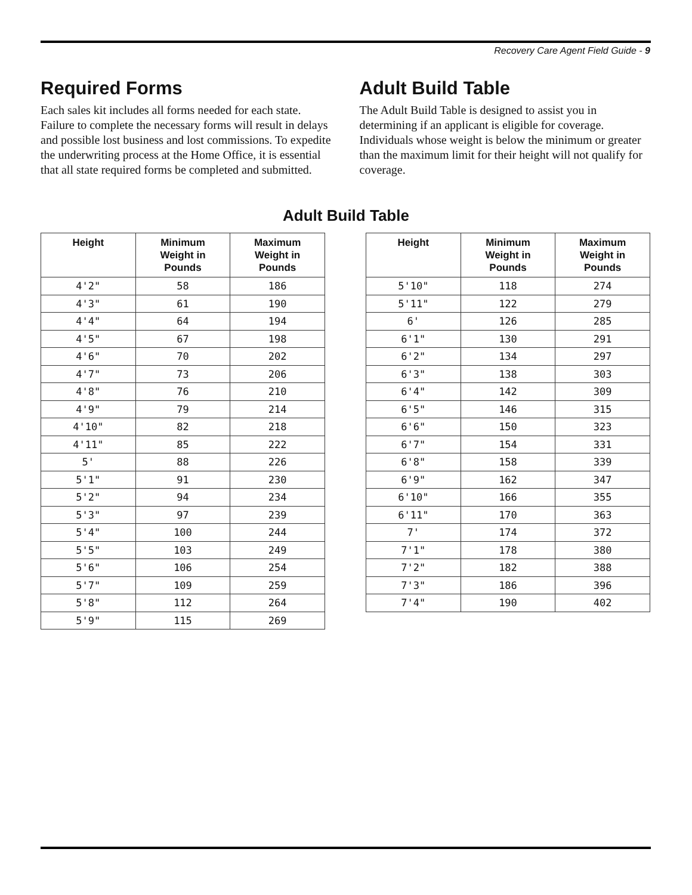Recovery Care Agent Field Guide - 9
Required Forms
Each sales kit includes all forms needed for each state. Failure to complete the necessary forms will result in delays and possible lost business and lost commissions. To expedite the underwriting process at the Home Office, it is essential that all state required forms be completed and submitted.
Adult Build Table
The Adult Build Table is designed to assist you in determining if an applicant is eligible for coverage. Individuals whose weight is below the minimum or greater than the maximum limit for their height will not qualify for coverage.
Adult Build Table
| Height | Minimum Weight in Pounds | Maximum Weight in Pounds |
| --- | --- | --- |
| 4'2" | 58 | 186 |
| 4'3" | 61 | 190 |
| 4'4" | 64 | 194 |
| 4'5" | 67 | 198 |
| 4'6" | 70 | 202 |
| 4'7" | 73 | 206 |
| 4'8" | 76 | 210 |
| 4'9" | 79 | 214 |
| 4'10" | 82 | 218 |
| 4'11" | 85 | 222 |
| 5' | 88 | 226 |
| 5'1" | 91 | 230 |
| 5'2" | 94 | 234 |
| 5'3" | 97 | 239 |
| 5'4" | 100 | 244 |
| 5'5" | 103 | 249 |
| 5'6" | 106 | 254 |
| 5'7" | 109 | 259 |
| 5'8" | 112 | 264 |
| 5'9" | 115 | 269 |
| Height | Minimum Weight in Pounds | Maximum Weight in Pounds |
| --- | --- | --- |
| 5'10" | 118 | 274 |
| 5'11" | 122 | 279 |
| 6' | 126 | 285 |
| 6'1" | 130 | 291 |
| 6'2" | 134 | 297 |
| 6'3" | 138 | 303 |
| 6'4" | 142 | 309 |
| 6'5" | 146 | 315 |
| 6'6" | 150 | 323 |
| 6'7" | 154 | 331 |
| 6'8" | 158 | 339 |
| 6'9" | 162 | 347 |
| 6'10" | 166 | 355 |
| 6'11" | 170 | 363 |
| 7' | 174 | 372 |
| 7'1" | 178 | 380 |
| 7'2" | 182 | 388 |
| 7'3" | 186 | 396 |
| 7'4" | 190 | 402 |